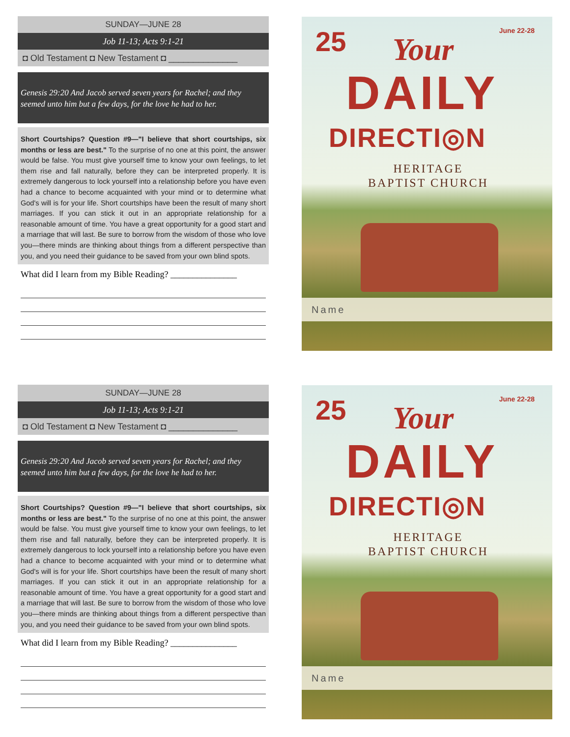SUNDAY—JUNE 28
Job 11-13; Acts 9:1-21
◘ Old Testament ◘ New Testament ◘ ______________
Genesis 29:20 And Jacob served seven years for Rachel; and they seemed unto him but a few days, for the love he had to her.
Short Courtships? Question #9—"I believe that short courtships, six months or less are best." To the surprise of no one at this point, the answer would be false. You must give yourself time to know your own feelings, to let them rise and fall naturally, before they can be interpreted properly. It is extremely dangerous to lock yourself into a relationship before you have even had a chance to become acquainted with your mind or to determine what God's will is for your life. Short courtships have been the result of many short marriages. If you can stick it out in an appropriate relationship for a reasonable amount of time. You have a great opportunity for a good start and a marriage that will last. Be sure to borrow from the wisdom of those who love you—there minds are thinking about things from a different perspective than you, and you need their guidance to be saved from your own blind spots.
What did I learn from my Bible Reading? _______________
25 June 22-28
Your
DAILY
DIRECTI◎N
HERITAGE
BAPTIST CHURCH
Name
SUNDAY—JUNE 28
Job 11-13; Acts 9:1-21
◘ Old Testament ◘ New Testament ◘ ______________
Genesis 29:20 And Jacob served seven years for Rachel; and they seemed unto him but a few days, for the love he had to her.
Short Courtships? Question #9—"I believe that short courtships, six months or less are best." To the surprise of no one at this point, the answer would be false. You must give yourself time to know your own feelings, to let them rise and fall naturally, before they can be interpreted properly. It is extremely dangerous to lock yourself into a relationship before you have even had a chance to become acquainted with your mind or to determine what God's will is for your life. Short courtships have been the result of many short marriages. If you can stick it out in an appropriate relationship for a reasonable amount of time. You have a great opportunity for a good start and a marriage that will last. Be sure to borrow from the wisdom of those who love you—there minds are thinking about things from a different perspective than you, and you need their guidance to be saved from your own blind spots.
What did I learn from my Bible Reading? _______________
25 June 22-28
Your
DAILY
DIRECTI◎N
HERITAGE
BAPTIST CHURCH
Name